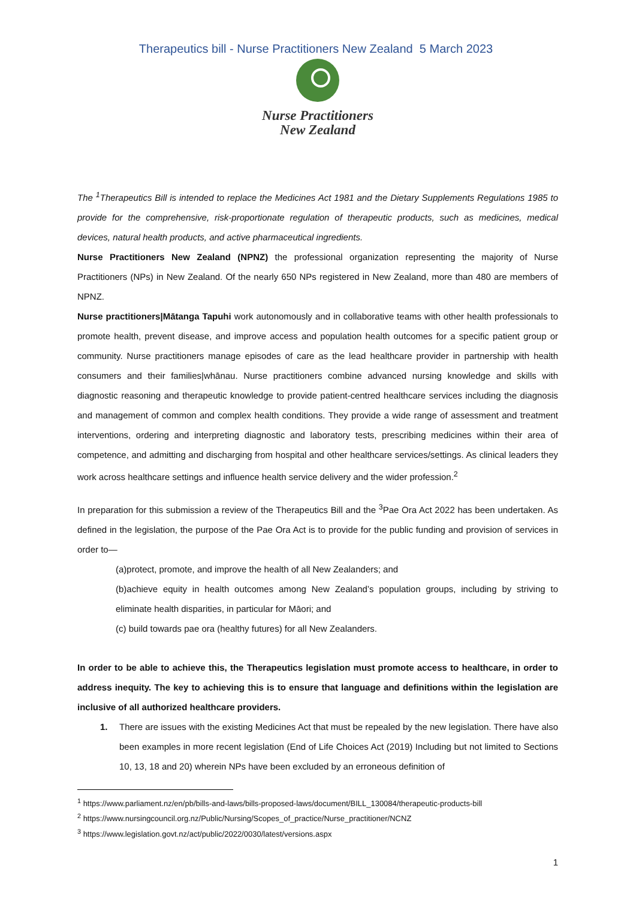Therapeutics bill - Nurse Practitioners New Zealand 5 March 2023
Nurse Practitioners
New Zealand
The <sup>1</sup>Therapeutics Bill is intended to replace the Medicines Act 1981 and the Dietary Supplements Regulations 1985 to provide for the comprehensive, risk-proportionate regulation of therapeutic products, such as medicines, medical devices, natural health products, and active pharmaceutical ingredients.
Nurse Practitioners New Zealand (NPNZ) the professional organization representing the majority of Nurse Practitioners (NPs) in New Zealand. Of the nearly 650 NPs registered in New Zealand, more than 480 are members of NPNZ.
Nurse practitioners|Mātanga Tapuhi work autonomously and in collaborative teams with other health professionals to promote health, prevent disease, and improve access and population health outcomes for a specific patient group or community. Nurse practitioners manage episodes of care as the lead healthcare provider in partnership with health consumers and their families|whānau. Nurse practitioners combine advanced nursing knowledge and skills with diagnostic reasoning and therapeutic knowledge to provide patient-centred healthcare services including the diagnosis and management of common and complex health conditions. They provide a wide range of assessment and treatment interventions, ordering and interpreting diagnostic and laboratory tests, prescribing medicines within their area of competence, and admitting and discharging from hospital and other healthcare services/settings. As clinical leaders they work across healthcare settings and influence health service delivery and the wider profession.<sup>2</sup>
In preparation for this submission a review of the Therapeutics Bill and the <sup>3</sup>Pae Ora Act 2022 has been undertaken. As defined in the legislation, the purpose of the Pae Ora Act is to provide for the public funding and provision of services in order to—
(a)protect, promote, and improve the health of all New Zealanders; and
(b)achieve equity in health outcomes among New Zealand’s population groups, including by striving to eliminate health disparities, in particular for Māori; and
(c) build towards pae ora (healthy futures) for all New Zealanders.
In order to be able to achieve this, the Therapeutics legislation must promote access to healthcare, in order to address inequity. The key to achieving this is to ensure that language and definitions within the legislation are inclusive of all authorized healthcare providers.
1. There are issues with the existing Medicines Act that must be repealed by the new legislation. There have also been examples in more recent legislation (End of Life Choices Act (2019) Including but not limited to Sections 10, 13, 18 and 20) wherein NPs have been excluded by an erroneous definition of
<sup>1</sup> https://www.parliament.nz/en/pb/bills-and-laws/bills-proposed-laws/document/BILL_130084/therapeutic-products-bill
<sup>2</sup> https://www.nursingcouncil.org.nz/Public/Nursing/Scopes_of_practice/Nurse_practitioner/NCNZ
<sup>3</sup> https://www.legislation.govt.nz/act/public/2022/0030/latest/versions.aspx
1